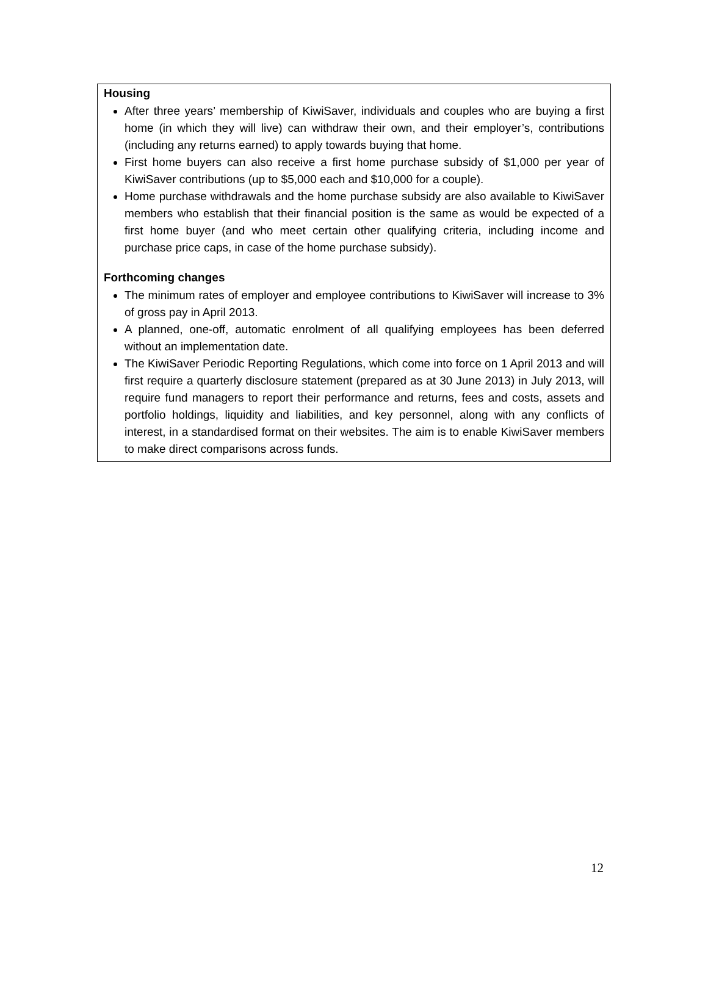Housing
After three years’ membership of KiwiSaver, individuals and couples who are buying a first home (in which they will live) can withdraw their own, and their employer’s, contributions (including any returns earned) to apply towards buying that home.
First home buyers can also receive a first home purchase subsidy of $1,000 per year of KiwiSaver contributions (up to $5,000 each and $10,000 for a couple).
Home purchase withdrawals and the home purchase subsidy are also available to KiwiSaver members who establish that their financial position is the same as would be expected of a first home buyer (and who meet certain other qualifying criteria, including income and purchase price caps, in case of the home purchase subsidy).
Forthcoming changes
The minimum rates of employer and employee contributions to KiwiSaver will increase to 3% of gross pay in April 2013.
A planned, one-off, automatic enrolment of all qualifying employees has been deferred without an implementation date.
The KiwiSaver Periodic Reporting Regulations, which come into force on 1 April 2013 and will first require a quarterly disclosure statement (prepared as at 30 June 2013) in July 2013, will require fund managers to report their performance and returns, fees and costs, assets and portfolio holdings, liquidity and liabilities, and key personnel, along with any conflicts of interest, in a standardised format on their websites. The aim is to enable KiwiSaver members to make direct comparisons across funds.
12